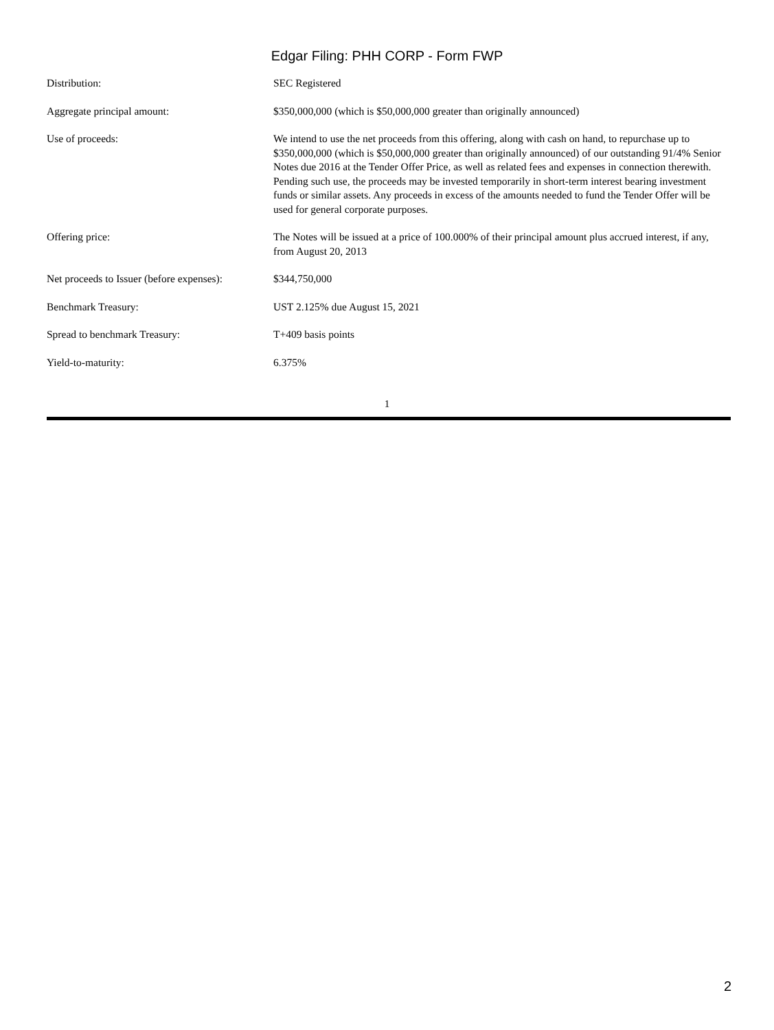Edgar Filing: PHH CORP - Form FWP
| Distribution: | SEC Registered |
| Aggregate principal amount: | $350,000,000 (which is $50,000,000 greater than originally announced) |
| Use of proceeds: | We intend to use the net proceeds from this offering, along with cash on hand, to repurchase up to $350,000,000 (which is $50,000,000 greater than originally announced) of our outstanding 91/4% Senior Notes due 2016 at the Tender Offer Price, as well as related fees and expenses in connection therewith. Pending such use, the proceeds may be invested temporarily in short-term interest bearing investment funds or similar assets. Any proceeds in excess of the amounts needed to fund the Tender Offer will be used for general corporate purposes. |
| Offering price: | The Notes will be issued at a price of 100.000% of their principal amount plus accrued interest, if any, from August 20, 2013 |
| Net proceeds to Issuer (before expenses): | $344,750,000 |
| Benchmark Treasury: | UST 2.125% due August 15, 2021 |
| Spread to benchmark Treasury: | T+409 basis points |
| Yield-to-maturity: | 6.375% |
1
2